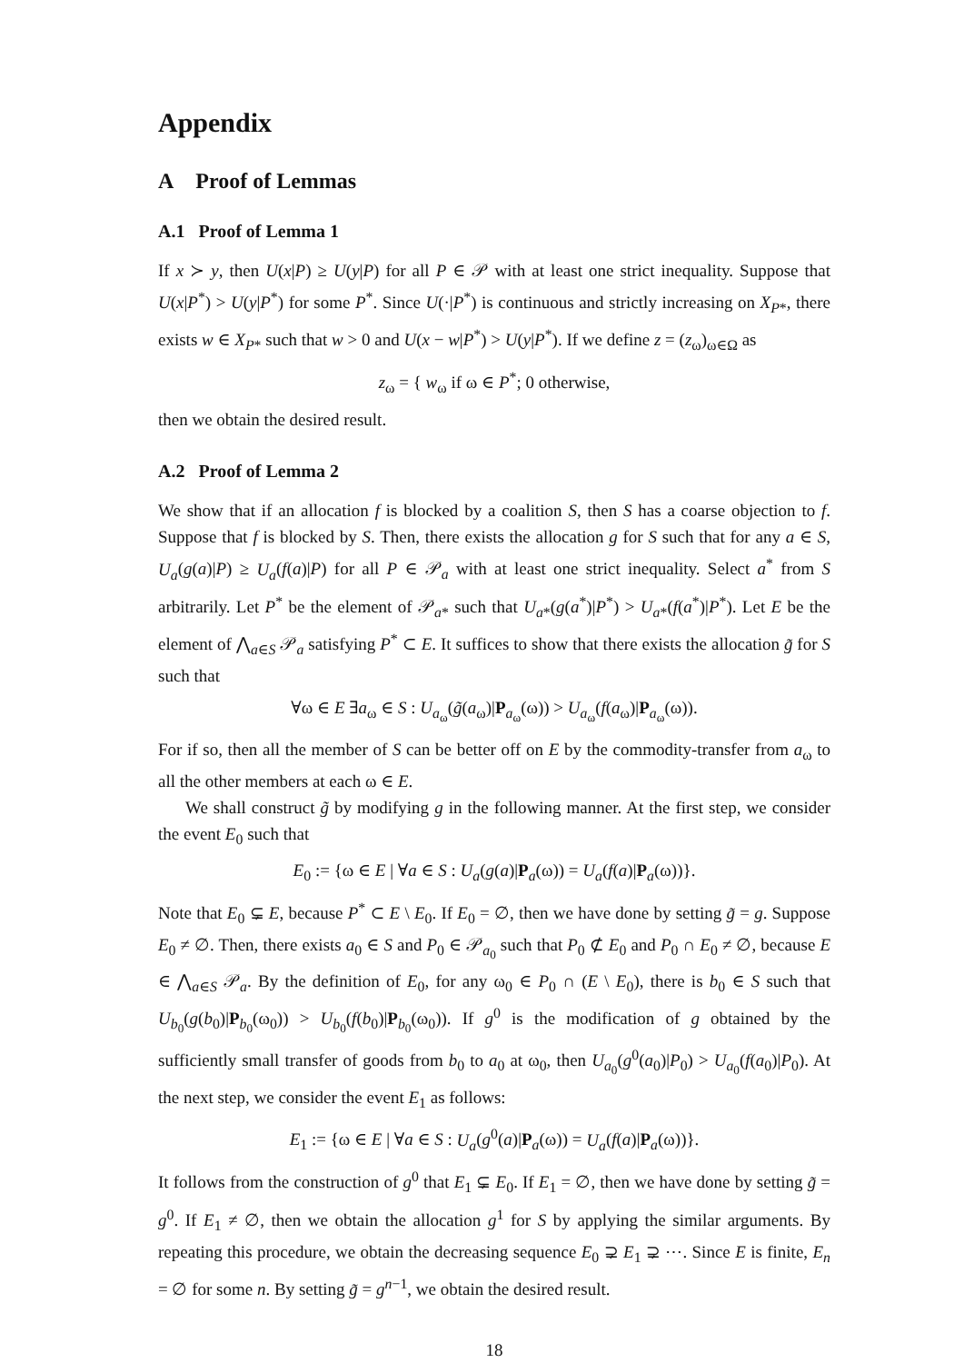Appendix
A Proof of Lemmas
A.1 Proof of Lemma 1
If x ≻ y, then U(x|P) ≥ U(y|P) for all P ∈ 𝒫 with at least one strict inequality. Suppose that U(x|P<sup>*</sup>) > U(y|P<sup>*</sup>) for some P<sup>*</sup>. Since U(·|P<sup>*</sup>) is continuous and strictly increasing on X<sub>P*</sub>, there exists w ∈ X<sub>P*</sub> such that w > 0 and U(x − w|P<sup>*</sup>) > U(y|P<sup>*</sup>). If we define z = (z<sub>ω</sub>)<sub>ω∈Ω</sub> as
z<sub>ω</sub> = { w<sub>ω</sub> if ω ∈ P<sup>*</sup>; 0 otherwise,
then we obtain the desired result.
A.2 Proof of Lemma 2
We show that if an allocation f is blocked by a coalition S, then S has a coarse objection to f. Suppose that f is blocked by S. Then, there exists the allocation g for S such that for any a ∈ S, U<sub>a</sub>(g(a)|P) ≥ U<sub>a</sub>(f(a)|P) for all P ∈ 𝒫<sub>a</sub> with at least one strict inequality. Select a<sup>*</sup> from S arbitrarily. Let P<sup>*</sup> be the element of 𝒫<sub>a*</sub> such that U<sub>a*</sub>(g(a<sup>*</sup>)|P<sup>*</sup>) > U<sub>a*</sub>(f(a<sup>*</sup>)|P<sup>*</sup>). Let E be the element of ⋀<sub>a∈S</sub> 𝒫<sub>a</sub> satisfying P<sup>*</sup> ⊂ E. It suffices to show that there exists the allocation g̃ for S such that
∀ω ∈ E ∃a<sub>ω</sub> ∈ S : U<sub>a<sub>ω</sub></sub>(g̃(a<sub>ω</sub>)|P<sub>a<sub>ω</sub></sub>(ω)) > U<sub>a<sub>ω</sub></sub>(f(a<sub>ω</sub>)|P<sub>a<sub>ω</sub></sub>(ω)).
For if so, then all the member of S can be better off on E by the commodity-transfer from a<sub>ω</sub> to all the other members at each ω ∈ E.
We shall construct g̃ by modifying g in the following manner. At the first step, we consider the event E<sub>0</sub> such that
E<sub>0</sub> := {ω ∈ E | ∀a ∈ S : U<sub>a</sub>(g(a)|P<sub>a</sub>(ω)) = U<sub>a</sub>(f(a)|P<sub>a</sub>(ω))}.
Note that E<sub>0</sub> ⊊ E, because P<sup>*</sup> ⊂ E \ E<sub>0</sub>. If E<sub>0</sub> = ∅, then we have done by setting g̃ = g. Suppose E<sub>0</sub> ≠ ∅. Then, there exists a<sub>0</sub> ∈ S and P<sub>0</sub> ∈ 𝒫<sub>a<sub>0</sub></sub> such that P<sub>0</sub> ⊄ E<sub>0</sub> and P<sub>0</sub> ∩ E<sub>0</sub> ≠ ∅, because E ∈ ⋀<sub>a∈S</sub> 𝒫<sub>a</sub>. By the definition of E<sub>0</sub>, for any ω<sub>0</sub> ∈ P<sub>0</sub> ∩ (E \ E<sub>0</sub>), there is b<sub>0</sub> ∈ S such that U<sub>b<sub>0</sub></sub>(g(b<sub>0</sub>)|P<sub>b<sub>0</sub></sub>(ω<sub>0</sub>)) > U<sub>b<sub>0</sub></sub>(f(b<sub>0</sub>)|P<sub>b<sub>0</sub></sub>(ω<sub>0</sub>)). If g<sup>0</sup> is the modification of g obtained by the sufficiently small transfer of goods from b<sub>0</sub> to a<sub>0</sub> at ω<sub>0</sub>, then U<sub>a<sub>0</sub></sub>(g<sup>0</sup>(a<sub>0</sub>)|P<sub>0</sub>) > U<sub>a<sub>0</sub></sub>(f(a<sub>0</sub>)|P<sub>0</sub>). At the next step, we consider the event E<sub>1</sub> as follows:
E<sub>1</sub> := {ω ∈ E | ∀a ∈ S : U<sub>a</sub>(g<sup>0</sup>(a)|P<sub>a</sub>(ω)) = U<sub>a</sub>(f(a)|P<sub>a</sub>(ω))}.
It follows from the construction of g<sup>0</sup> that E<sub>1</sub> ⊊ E<sub>0</sub>. If E<sub>1</sub> = ∅, then we have done by setting g̃ = g<sup>0</sup>. If E<sub>1</sub> ≠ ∅, then we obtain the allocation g<sup>1</sup> for S by applying the similar arguments. By repeating this procedure, we obtain the decreasing sequence E<sub>0</sub> ⊋ E<sub>1</sub> ⊋ ⋯. Since E is finite, E<sub>n</sub> = ∅ for some n. By setting g̃ = g<sup>n−1</sup>, we obtain the desired result.
18